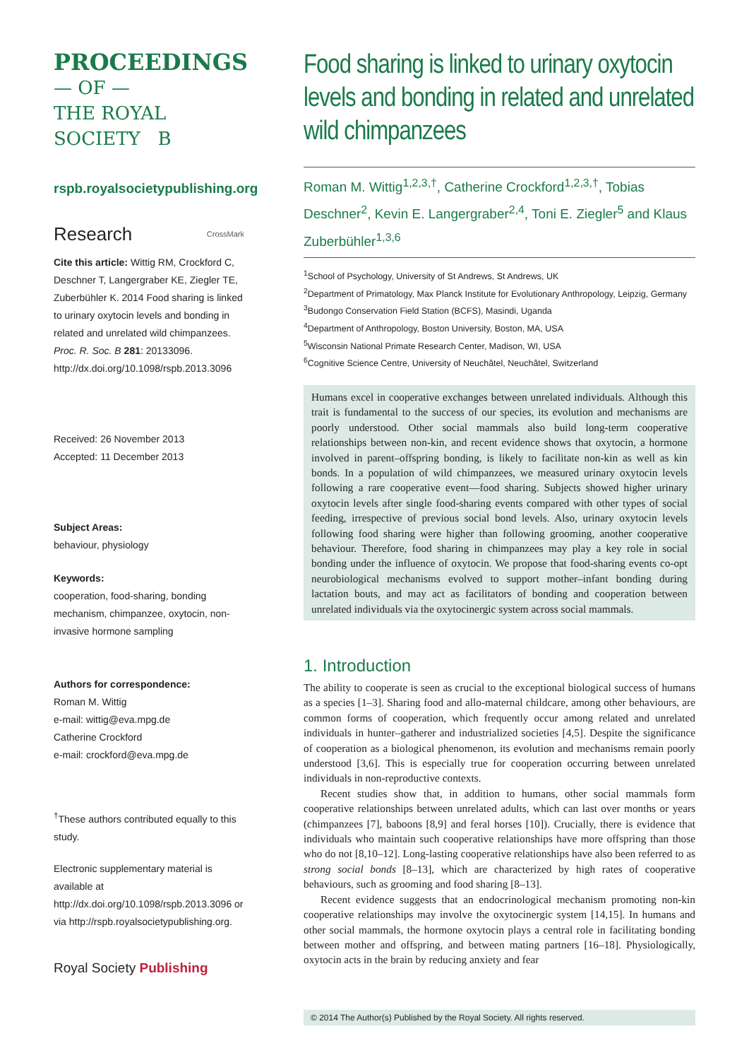PROCEEDINGS
— OF —
THE ROYAL
SOCIETY B
rspb.royalsocietypublishing.org
Research CrossMark
Cite this article: Wittig RM, Crockford C, Deschner T, Langergraber KE, Ziegler TE, Zuberbühler K. 2014 Food sharing is linked to urinary oxytocin levels and bonding in related and unrelated wild chimpanzees. Proc. R. Soc. B 281: 20133096. http://dx.doi.org/10.1098/rspb.2013.3096
Received: 26 November 2013
Accepted: 11 December 2013
Subject Areas:
behaviour, physiology
Keywords:
cooperation, food-sharing, bonding mechanism, chimpanzee, oxytocin, non-invasive hormone sampling
Authors for correspondence:
Roman M. Wittig
e-mail: wittig@eva.mpg.de
Catherine Crockford
e-mail: crockford@eva.mpg.de
<sup>†</sup> These authors contributed equally to this study.
Electronic supplementary material is available at http://dx.doi.org/10.1098/rspb.2013.3096 or via http://rspb.royalsocietypublishing.org.
Royal Society Publishing
Food sharing is linked to urinary oxytocin levels and bonding in related and unrelated wild chimpanzees
Roman M. Wittig<sup>1,2,3,†</sup>, Catherine Crockford<sup>1,2,3,†</sup>, Tobias Deschner<sup>2</sup>, Kevin E. Langergraber<sup>2,4</sup>, Toni E. Ziegler<sup>5</sup> and Klaus Zuberbühler<sup>1,3,6</sup>
<sup>1</sup> School of Psychology, University of St Andrews, St Andrews, UK
<sup>2</sup> Department of Primatology, Max Planck Institute for Evolutionary Anthropology, Leipzig, Germany
<sup>3</sup> Budongo Conservation Field Station (BCFS), Masindi, Uganda
<sup>4</sup> Department of Anthropology, Boston University, Boston, MA, USA
<sup>5</sup> Wisconsin National Primate Research Center, Madison, WI, USA
<sup>6</sup> Cognitive Science Centre, University of Neuchâtel, Neuchâtel, Switzerland
Humans excel in cooperative exchanges between unrelated individuals. Although this trait is fundamental to the success of our species, its evolution and mechanisms are poorly understood. Other social mammals also build long-term cooperative relationships between non-kin, and recent evidence shows that oxytocin, a hormone involved in parent–offspring bonding, is likely to facilitate non-kin as well as kin bonds. In a population of wild chimpanzees, we measured urinary oxytocin levels following a rare cooperative event—food sharing. Subjects showed higher urinary oxytocin levels after single food-sharing events compared with other types of social feeding, irrespective of previous social bond levels. Also, urinary oxytocin levels following food sharing were higher than following grooming, another cooperative behaviour. Therefore, food sharing in chimpanzees may play a key role in social bonding under the influence of oxytocin. We propose that food-sharing events co-opt neurobiological mechanisms evolved to support mother–infant bonding during lactation bouts, and may act as facilitators of bonding and cooperation between unrelated individuals via the oxytocinergic system across social mammals.
1. Introduction
The ability to cooperate is seen as crucial to the exceptional biological success of humans as a species [1–3]. Sharing food and allo-maternal childcare, among other behaviours, are common forms of cooperation, which frequently occur among related and unrelated individuals in hunter–gatherer and industrialized societies [4,5]. Despite the significance of cooperation as a biological phenomenon, its evolution and mechanisms remain poorly understood [3,6]. This is especially true for cooperation occurring between unrelated individuals in non-reproductive contexts.
Recent studies show that, in addition to humans, other social mammals form cooperative relationships between unrelated adults, which can last over months or years (chimpanzees [7], baboons [8,9] and feral horses [10]). Crucially, there is evidence that individuals who maintain such cooperative relationships have more offspring than those who do not [8,10–12]. Long-lasting cooperative relationships have also been referred to as strong social bonds [8–13], which are characterized by high rates of cooperative behaviours, such as grooming and food sharing [8–13].
Recent evidence suggests that an endocrinological mechanism promoting non-kin cooperative relationships may involve the oxytocinergic system [14,15]. In humans and other social mammals, the hormone oxytocin plays a central role in facilitating bonding between mother and offspring, and between mating partners [16–18]. Physiologically, oxytocin acts in the brain by reducing anxiety and fear
© 2014 The Author(s) Published by the Royal Society. All rights reserved.